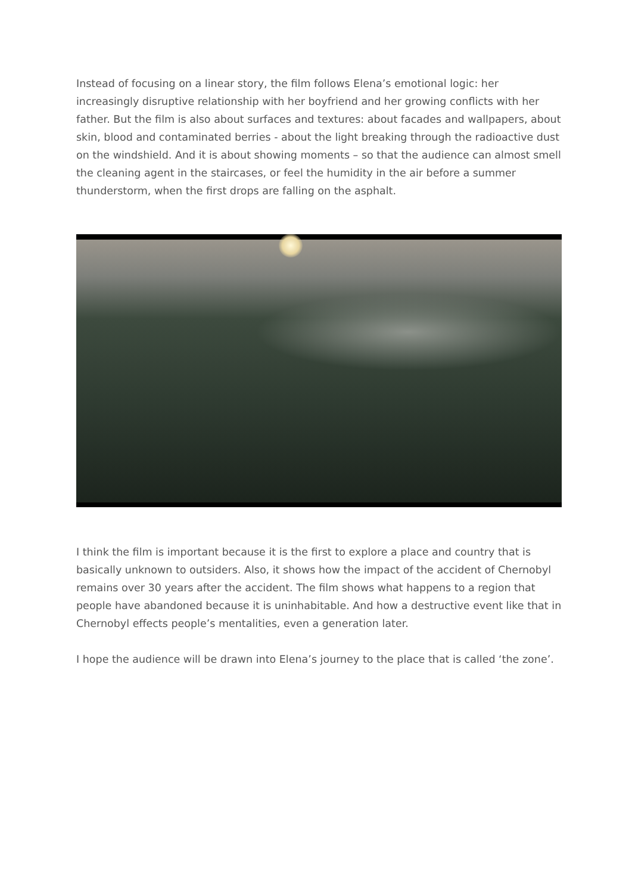Instead of focusing on a linear story, the film follows Elena’s emotional logic: her increasingly disruptive relationship with her boyfriend and her growing conflicts with her father. But the film is also about surfaces and textures: about facades and wallpapers, about skin, blood and contaminated berries - about the light breaking through the radioactive dust on the windshield. And it is about showing moments – so that the audience can almost smell the cleaning agent in the staircases, or feel the humidity in the air before a summer thunderstorm, when the first drops are falling on the asphalt.
I think the film is important because it is the first to explore a place and country that is basically unknown to outsiders. Also, it shows how the impact of the accident of Chernobyl remains over 30 years after the accident. The film shows what happens to a region that people have abandoned because it is uninhabitable. And how a destructive event like that in Chernobyl effects people’s mentalities, even a generation later.
I hope the audience will be drawn into Elena’s journey to the place that is called ‘the zone’.